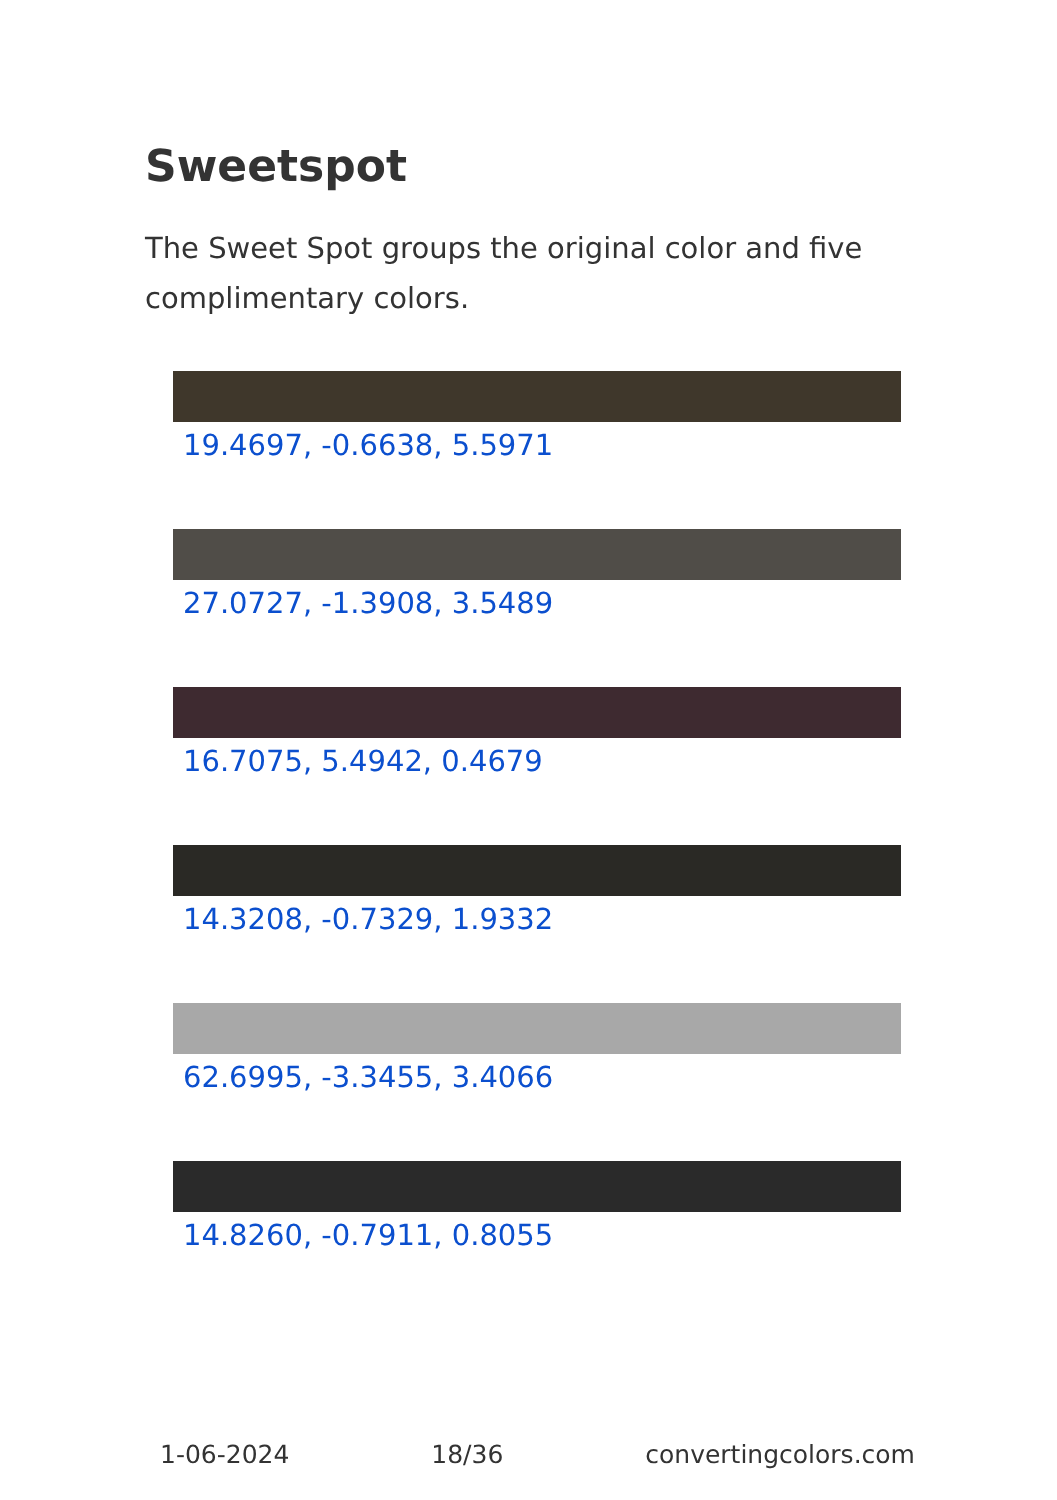Sweetspot
The Sweet Spot groups the original color and five complimentary colors.
19.4697, -0.6638, 5.5971
27.0727, -1.3908, 3.5489
16.7075, 5.4942, 0.4679
14.3208, -0.7329, 1.9332
62.6995, -3.3455, 3.4066
14.8260, -0.7911, 0.8055
1-06-2024 18/36 convertingcolors.com